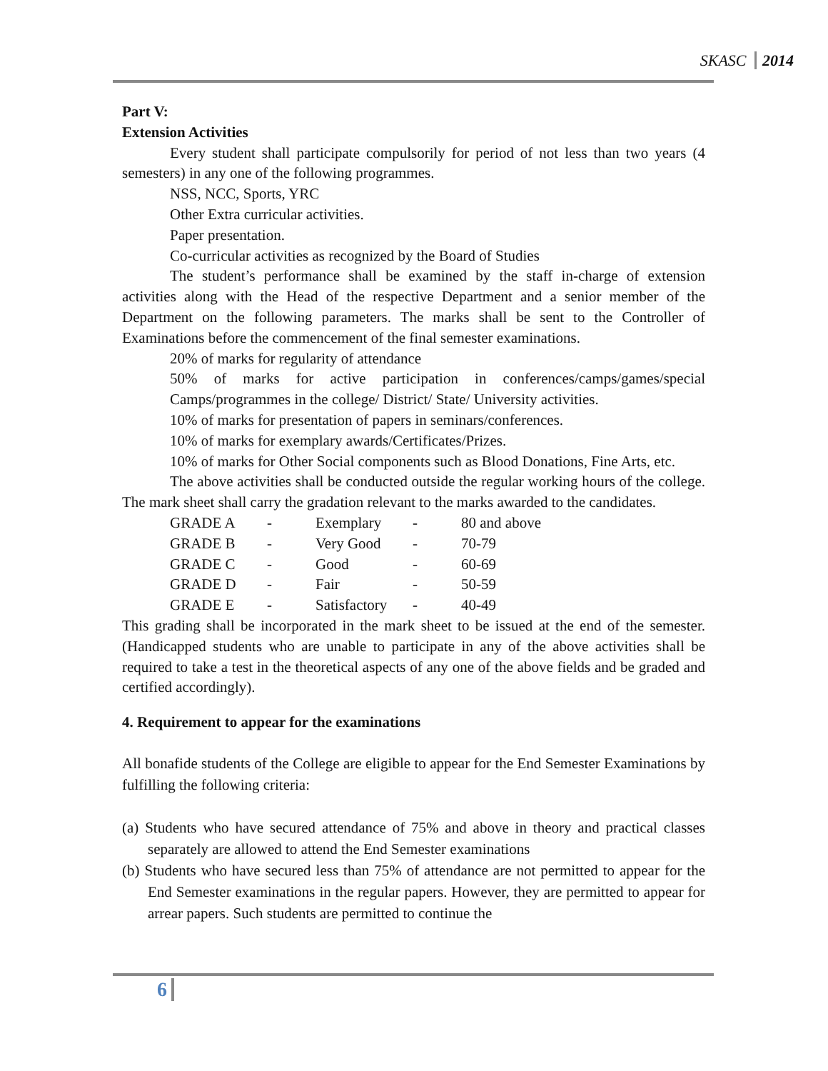SKASC 2014
Part V:
Extension Activities
Every student shall participate compulsorily for period of not less than two years (4 semesters) in any one of the following programmes.
NSS, NCC, Sports, YRC
Other Extra curricular activities.
Paper presentation.
Co-curricular activities as recognized by the Board of Studies
The student’s performance shall be examined by the staff in-charge of extension activities along with the Head of the respective Department and a senior member of the Department on the following parameters. The marks shall be sent to the Controller of Examinations before the commencement of the final semester examinations.
20% of marks for regularity of attendance
50% of marks for active participation in conferences/camps/games/special Camps/programmes in the college/ District/ State/ University activities.
10% of marks for presentation of papers in seminars/conferences.
10% of marks for exemplary awards/Certificates/Prizes.
10% of marks for Other Social components such as Blood Donations, Fine Arts, etc.
The above activities shall be conducted outside the regular working hours of the college. The mark sheet shall carry the gradation relevant to the marks awarded to the candidates.
| GRADE A | - | Exemplary | - | 80 and above |
| GRADE B | - | Very Good | - | 70-79 |
| GRADE C | - | Good | - | 60-69 |
| GRADE D | - | Fair | - | 50-59 |
| GRADE E | - | Satisfactory | - | 40-49 |
This grading shall be incorporated in the mark sheet to be issued at the end of the semester. (Handicapped students who are unable to participate in any of the above activities shall be required to take a test in the theoretical aspects of any one of the above fields and be graded and certified accordingly).
4. Requirement to appear for the examinations
All bonafide students of the College are eligible to appear for the End Semester Examinations by fulfilling the following criteria:
(a) Students who have secured attendance of 75% and above in theory and practical classes separately are allowed to attend the End Semester examinations
(b) Students who have secured less than 75% of attendance are not permitted to appear for the End Semester examinations in the regular papers. However, they are permitted to appear for arrear papers. Such students are permitted to continue the
6